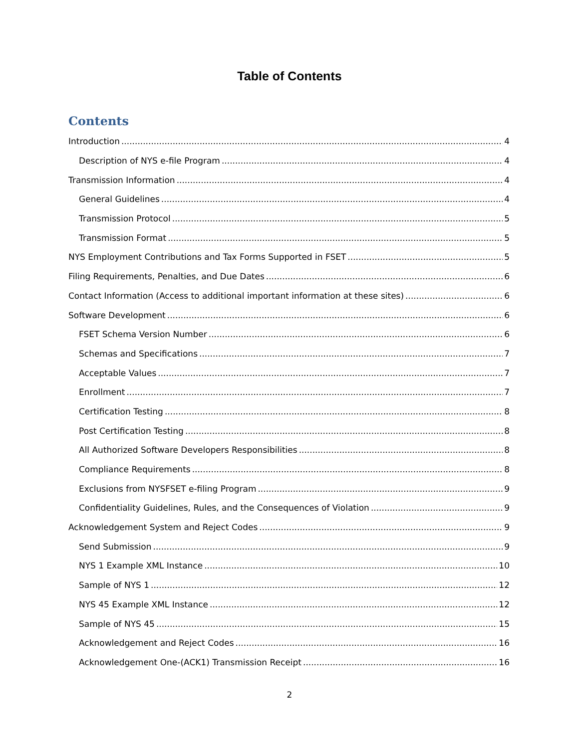Table of Contents
Contents
Introduction 4
Description of NYS e-file Program 4
Transmission Information 4
General Guidelines 4
Transmission Protocol 5
Transmission Format 5
NYS Employment Contributions and Tax Forms Supported in FSET 5
Filing Requirements, Penalties, and Due Dates 6
Contact Information (Access to additional important information at these sites) 6
Software Development 6
FSET Schema Version Number 6
Schemas and Specifications 7
Acceptable Values 7
Enrollment 7
Certification Testing 8
Post Certification Testing 8
All Authorized Software Developers Responsibilities 8
Compliance Requirements 8
Exclusions from NYSFSET e-filing Program 9
Confidentiality Guidelines, Rules, and the Consequences of Violation 9
Acknowledgement System and Reject Codes 9
Send Submission 9
NYS 1 Example XML Instance 10
Sample of NYS 1 12
NYS 45 Example XML Instance 12
Sample of NYS 45 15
Acknowledgement and Reject Codes 16
Acknowledgement One-(ACK1) Transmission Receipt 16
2